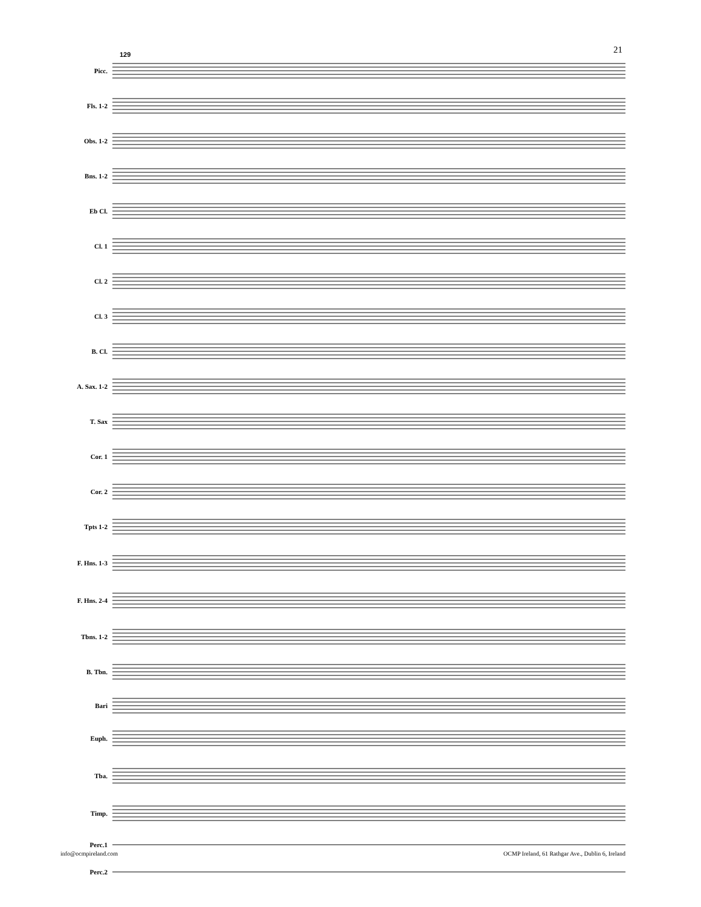21 129
Picc.
Fls. 1-2
Obs. 1-2
Bns. 1-2
Eb Cl.
Cl. 1
Cl. 2
Cl. 3
B. Cl.
A. Sax. 1-2
T. Sax
Cor. 1
Cor. 2
Tpts 1-2
F. Hns. 1-3
F. Hns. 2-4
Tbns. 1-2
B. Tbn.
Bari
Euph.
Tba.
Timp.
Perc.1
Perc.2
info@ocmpireland.com OCMP Ireland, 61 Rathgar Ave., Dublin 6, Ireland